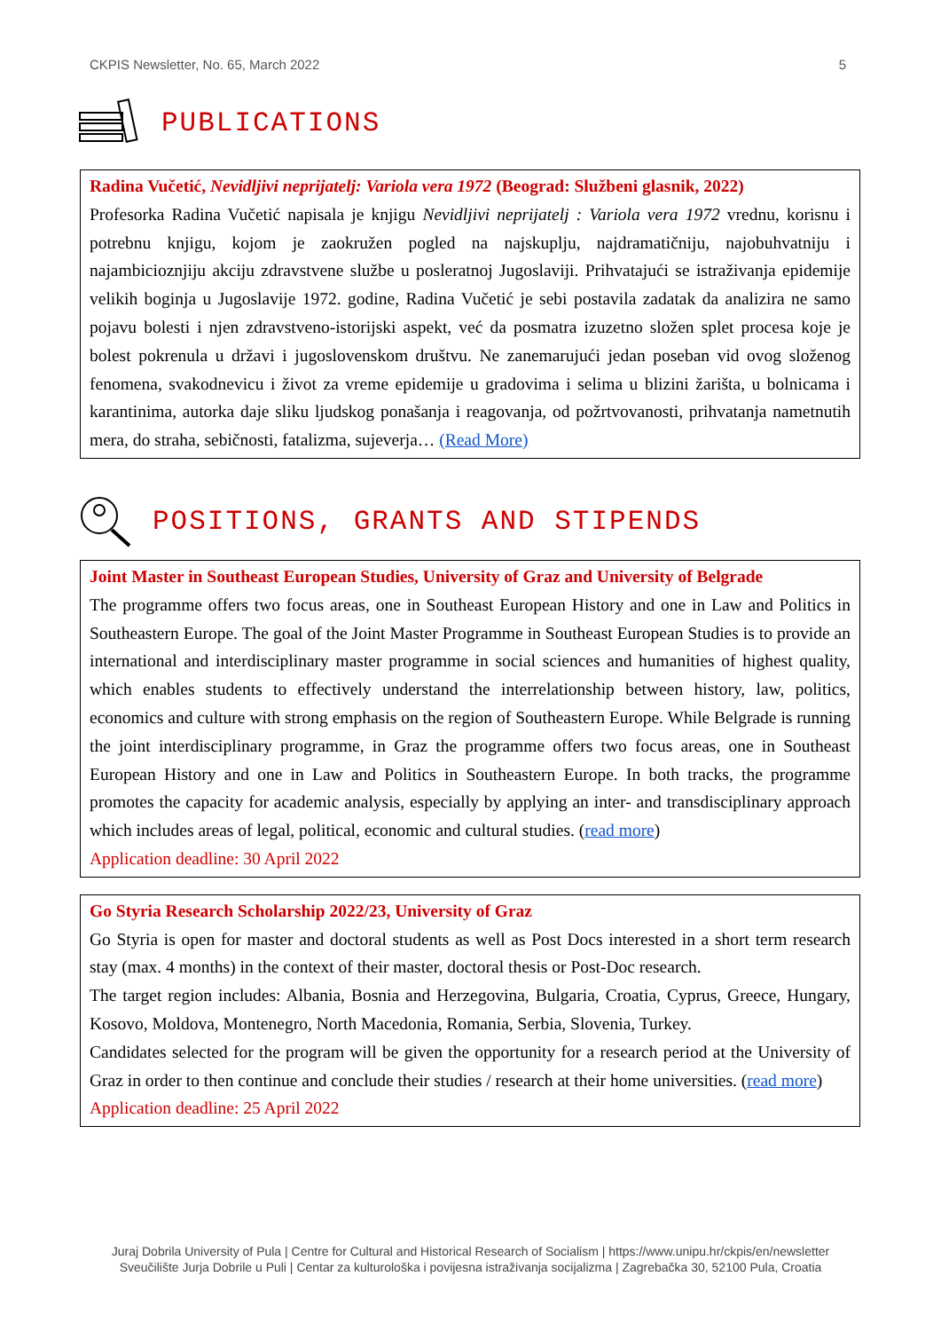CKPIS Newsletter, No. 65, March 2022 5
PUBLICATIONS
Radina Vučetić, Nevidljivi neprijatelj: Variola vera 1972 (Beograd: Službeni glasnik, 2022)
Profesorka Radina Vučetić napisala je knjigu Nevidljivi neprijatelj : Variola vera 1972 vrednu, korisnu i potrebnu knjigu, kojom je zaokružen pogled na najskuplju, najdramatičniju, najobuhvatniju i najambicioznjiju akciju zdravstvene službe u posleratnoj Jugoslaviji. Prihvatajući se istraživanja epidemije velikih boginja u Jugoslavije 1972. godine, Radina Vučetić je sebi postavila zadatak da analizira ne samo pojavu bolesti i njen zdravstveno-istorijski aspekt, već da posmatra izuzetno složen splet procesa koje je bolest pokrenula u državi i jugoslovenskom društvu. Ne zanemarujući jedan poseban vid ovog složenog fenomena, svakodnevicu i život za vreme epidemije u gradovima i selima u blizini žarišta, u bolnicama i karantinima, autorka daje sliku ljudskog ponašanja i reagovanja, od požrtvovanosti, prihvatanja nametnutih mera, do straha, sebičnosti, fatalizma, sujeverja… (Read More)
POSITIONS, GRANTS AND STIPENDS
Joint Master in Southeast European Studies, University of Graz and University of Belgrade
The programme offers two focus areas, one in Southeast European History and one in Law and Politics in Southeastern Europe. The goal of the Joint Master Programme in Southeast European Studies is to provide an international and interdisciplinary master programme in social sciences and humanities of highest quality, which enables students to effectively understand the interrelationship between history, law, politics, economics and culture with strong emphasis on the region of Southeastern Europe. While Belgrade is running the joint interdisciplinary programme, in Graz the programme offers two focus areas, one in Southeast European History and one in Law and Politics in Southeastern Europe. In both tracks, the programme promotes the capacity for academic analysis, especially by applying an inter- and transdisciplinary approach which includes areas of legal, political, economic and cultural studies. (read more)
Application deadline: 30 April 2022
Go Styria Research Scholarship 2022/23, University of Graz
Go Styria is open for master and doctoral students as well as Post Docs interested in a short term research stay (max. 4 months) in the context of their master, doctoral thesis or Post-Doc research.
The target region includes: Albania, Bosnia and Herzegovina, Bulgaria, Croatia, Cyprus, Greece, Hungary, Kosovo, Moldova, Montenegro, North Macedonia, Romania, Serbia, Slovenia, Turkey.
Candidates selected for the program will be given the opportunity for a research period at the University of Graz in order to then continue and conclude their studies / research at their home universities. (read more)
Application deadline: 25 April 2022
Juraj Dobrila University of Pula | Centre for Cultural and Historical Research of Socialism | https://www.unipu.hr/ckpis/en/newsletter
Sveučilište Jurja Dobrile u Puli | Centar za kulturološka i povijesna istraživanja socijalizma | Zagrebačka 30, 52100 Pula, Croatia